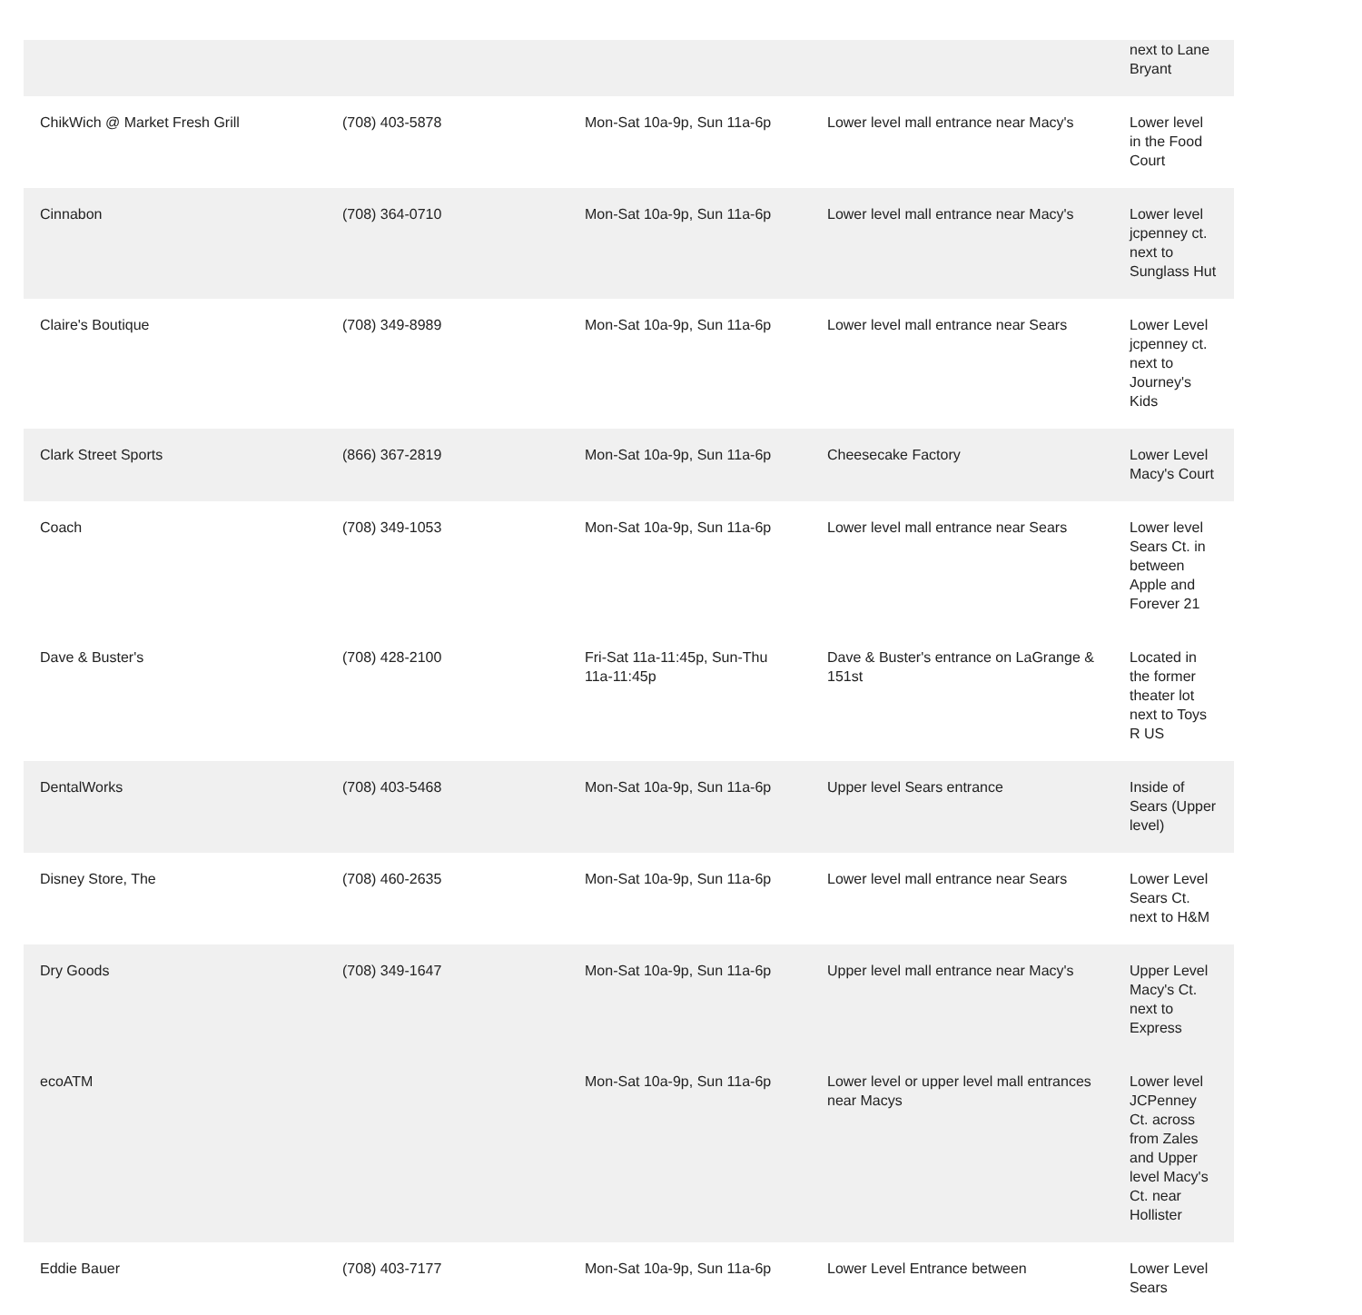| | | | | next to Lane Bryant |
| ChikWich @ Market Fresh Grill | (708) 403-5878 | Mon-Sat 10a-9p, Sun 11a-6p | Lower level mall entrance near Macy's | Lower level in the Food Court |
| Cinnabon | (708) 364-0710 | Mon-Sat 10a-9p, Sun 11a-6p | Lower level mall entrance near Macy's | Lower level jcpenney ct. next to Sunglass Hut |
| Claire's Boutique | (708) 349-8989 | Mon-Sat 10a-9p, Sun 11a-6p | Lower level mall entrance near Sears | Lower Level jcpenney ct. next to Journey's Kids |
| Clark Street Sports | (866) 367-2819 | Mon-Sat 10a-9p, Sun 11a-6p | Cheesecake Factory | Lower Level Macy's Court |
| Coach | (708) 349-1053 | Mon-Sat 10a-9p, Sun 11a-6p | Lower level mall entrance near Sears | Lower level Sears Ct. in between Apple and Forever 21 |
| Dave & Buster's | (708) 428-2100 | Fri-Sat 11a-11:45p, Sun-Thu 11a-11:45p | Dave & Buster's entrance on LaGrange & 151st | Located in the former theater lot next to Toys R US |
| DentalWorks | (708) 403-5468 | Mon-Sat 10a-9p, Sun 11a-6p | Upper level Sears entrance | Inside of Sears (Upper level) |
| Disney Store, The | (708) 460-2635 | Mon-Sat 10a-9p, Sun 11a-6p | Lower level mall entrance near Sears | Lower Level Sears Ct. next to H&M |
| Dry Goods | (708) 349-1647 | Mon-Sat 10a-9p, Sun 11a-6p | Upper level mall entrance near Macy's | Upper Level Macy's Ct. next to Express |
| ecoATM | | Mon-Sat 10a-9p, Sun 11a-6p | Lower level or upper level mall entrances near Macys | Lower level JCPenney Ct. across from Zales and Upper level Macy's Ct. near Hollister |
| Eddie Bauer | (708) 403-7177 | Mon-Sat 10a-9p, Sun 11a-6p | Lower Level Entrance between | Lower Level Sears |